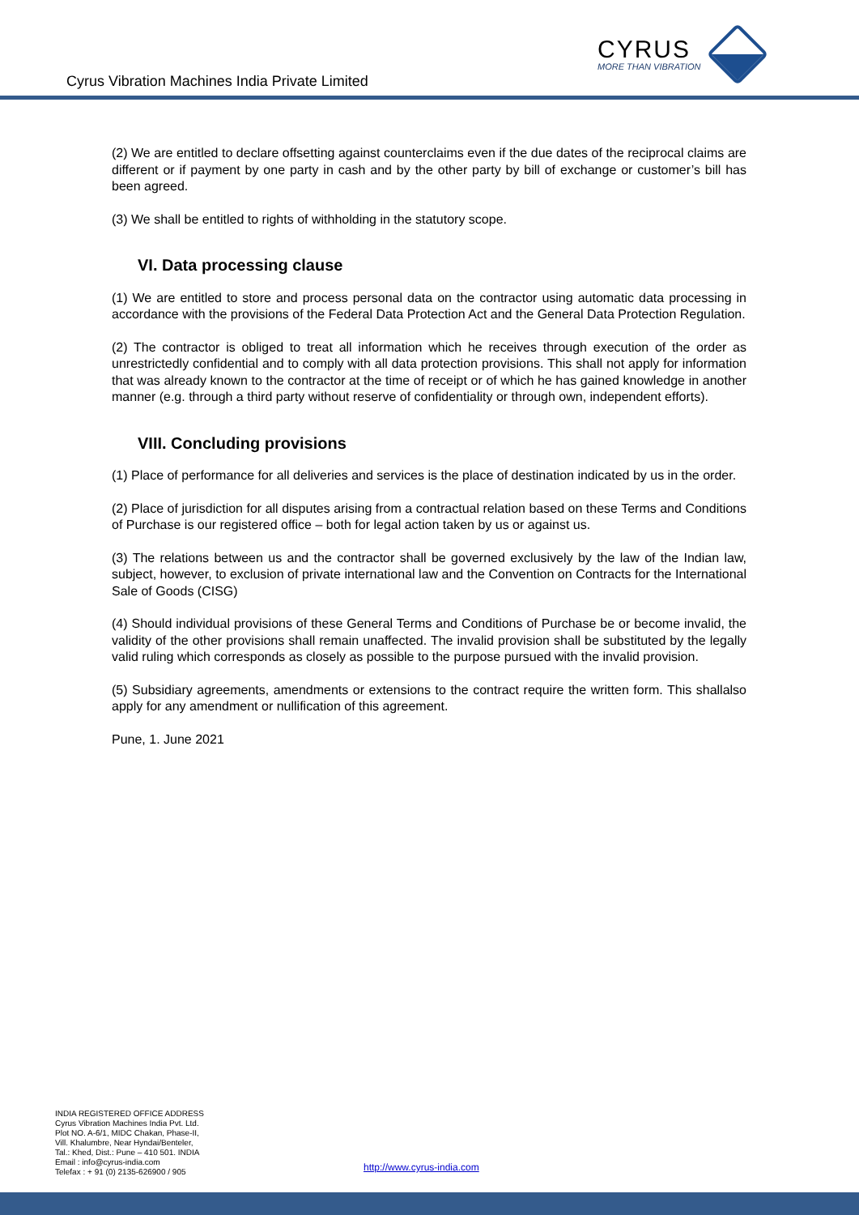Cyrus Vibration Machines India Private Limited
CYRUS
MORE THAN VIBRATION
(2) We are entitled to declare offsetting against counterclaims even if the due dates of the reciprocal claims are different or if payment by one party in cash and by the other party by bill of exchange or customer’s bill has been agreed.
(3) We shall be entitled to rights of withholding in the statutory scope.
VI. Data processing clause
(1) We are entitled to store and process personal data on the contractor using automatic data processing in accordance with the provisions of the Federal Data Protection Act and the General Data Protection Regulation.
(2) The contractor is obliged to treat all information which he receives through execution of the order as unrestrictedly confidential and to comply with all data protection provisions. This shall not apply for information that was already known to the contractor at the time of receipt or of which he has gained knowledge in another manner (e.g. through a third party without reserve of confidentiality or through own, independent efforts).
VIII. Concluding provisions
(1) Place of performance for all deliveries and services is the place of destination indicated by us in the order.
(2) Place of jurisdiction for all disputes arising from a contractual relation based on these Terms and Conditions of Purchase is our registered office – both for legal action taken by us or against us.
(3) The relations between us and the contractor shall be governed exclusively by the law of the Indian law, subject, however, to exclusion of private international law and the Convention on Contracts for the International Sale of Goods (CISG)
(4) Should individual provisions of these General Terms and Conditions of Purchase be or become invalid, the validity of the other provisions shall remain unaffected. The invalid provision shall be substituted by the legally valid ruling which corresponds as closely as possible to the purpose pursued with the invalid provision.
(5) Subsidiary agreements, amendments or extensions to the contract require the written form. This shallalso apply for any amendment or nullification of this agreement.
Pune, 1. June 2021
INDIA REGISTERED OFFICE ADDRESS
Cyrus Vibration Machines India Pvt. Ltd.
Plot NO. A-6/1, MIDC Chakan, Phase-II,
Vill. Khalumbre, Near Hyndai/Benteler,
Tal.: Khed, Dist.: Pune – 410 501. INDIA
Email : info@cyrus-india.com
Telefax : + 91 (0) 2135-626900 / 905
http://www.cyrus-india.com